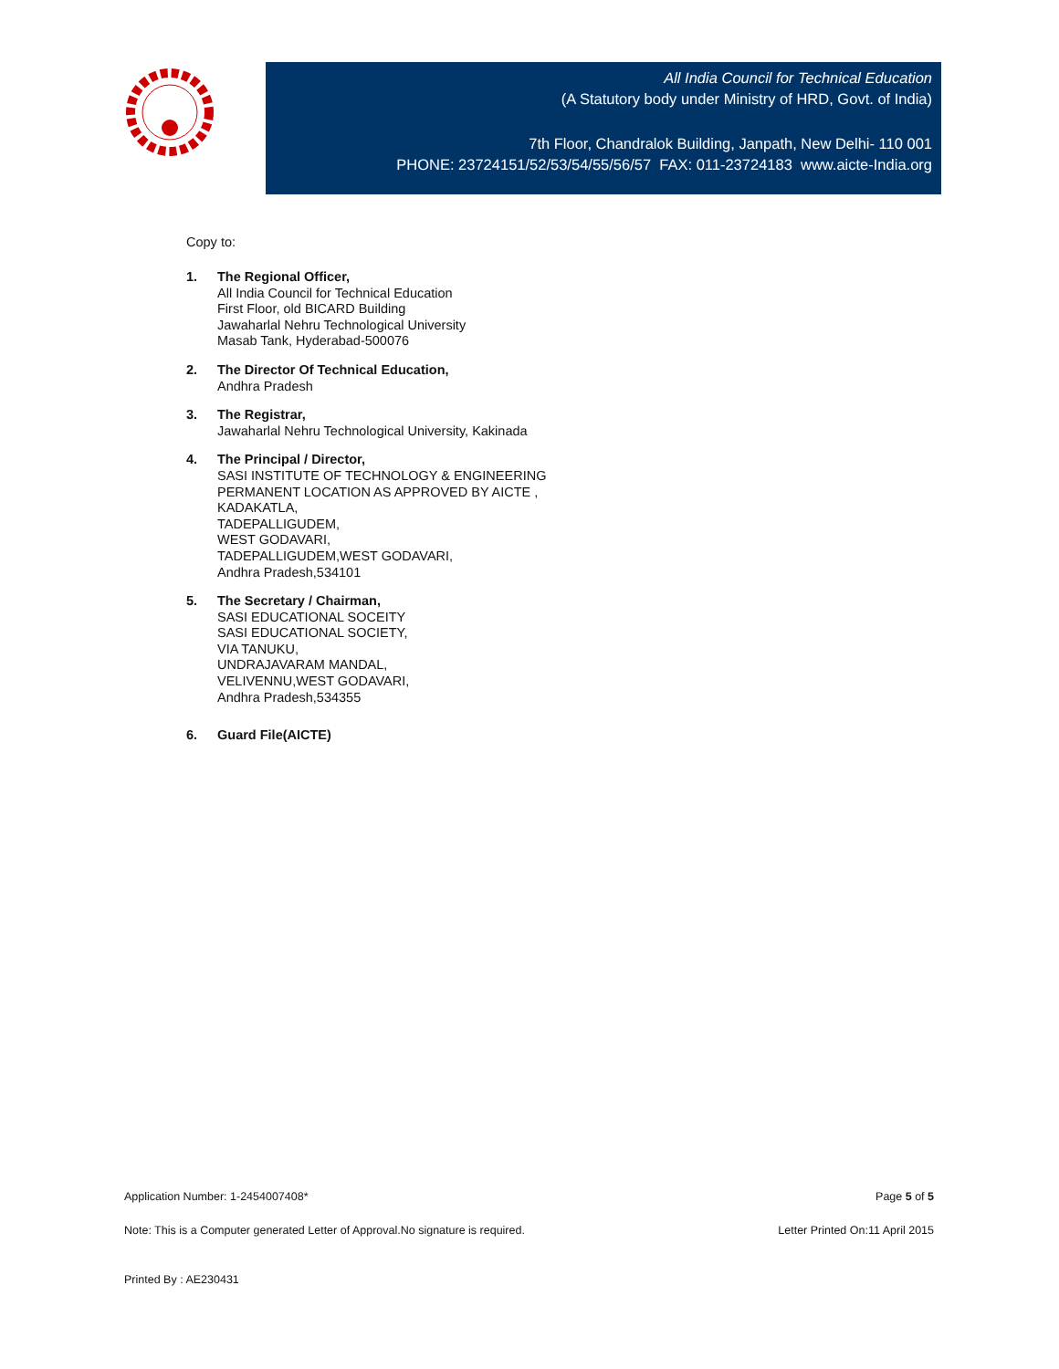All India Council for Technical Education
(A Statutory body under Ministry of HRD, Govt. of India)
7th Floor, Chandralok Building, Janpath, New Delhi- 110 001
PHONE: 23724151/52/53/54/55/56/57 FAX: 011-23724183 www.aicte-India.org
Copy to:
1. The Regional Officer,
All India Council for Technical Education
First Floor, old BICARD Building
Jawaharlal Nehru Technological University
Masab Tank, Hyderabad-500076
2. The Director Of Technical Education,
Andhra Pradesh
3. The Registrar,
Jawaharlal Nehru Technological University, Kakinada
4. The Principal / Director,
SASI INSTITUTE OF TECHNOLOGY & ENGINEERING
PERMANENT LOCATION AS APPROVED BY AICTE ,
KADAKATLA,
TADEPALLIGUDEM,
WEST GODAVARI,
TADEPALLIGUDEM,WEST GODAVARI,
Andhra Pradesh,534101
5. The Secretary / Chairman,
SASI EDUCATIONAL SOCEITY
SASI EDUCATIONAL SOCIETY,
VIA TANUKU,
UNDRAJAVARAM MANDAL,
VELIVENNU,WEST GODAVARI,
Andhra Pradesh,534355
6. Guard File(AICTE)
Application Number: 1-2454007408* Page 5 of 5
Note: This is a Computer generated Letter of Approval.No signature is required. Letter Printed On:11 April 2015
Printed By : AE230431